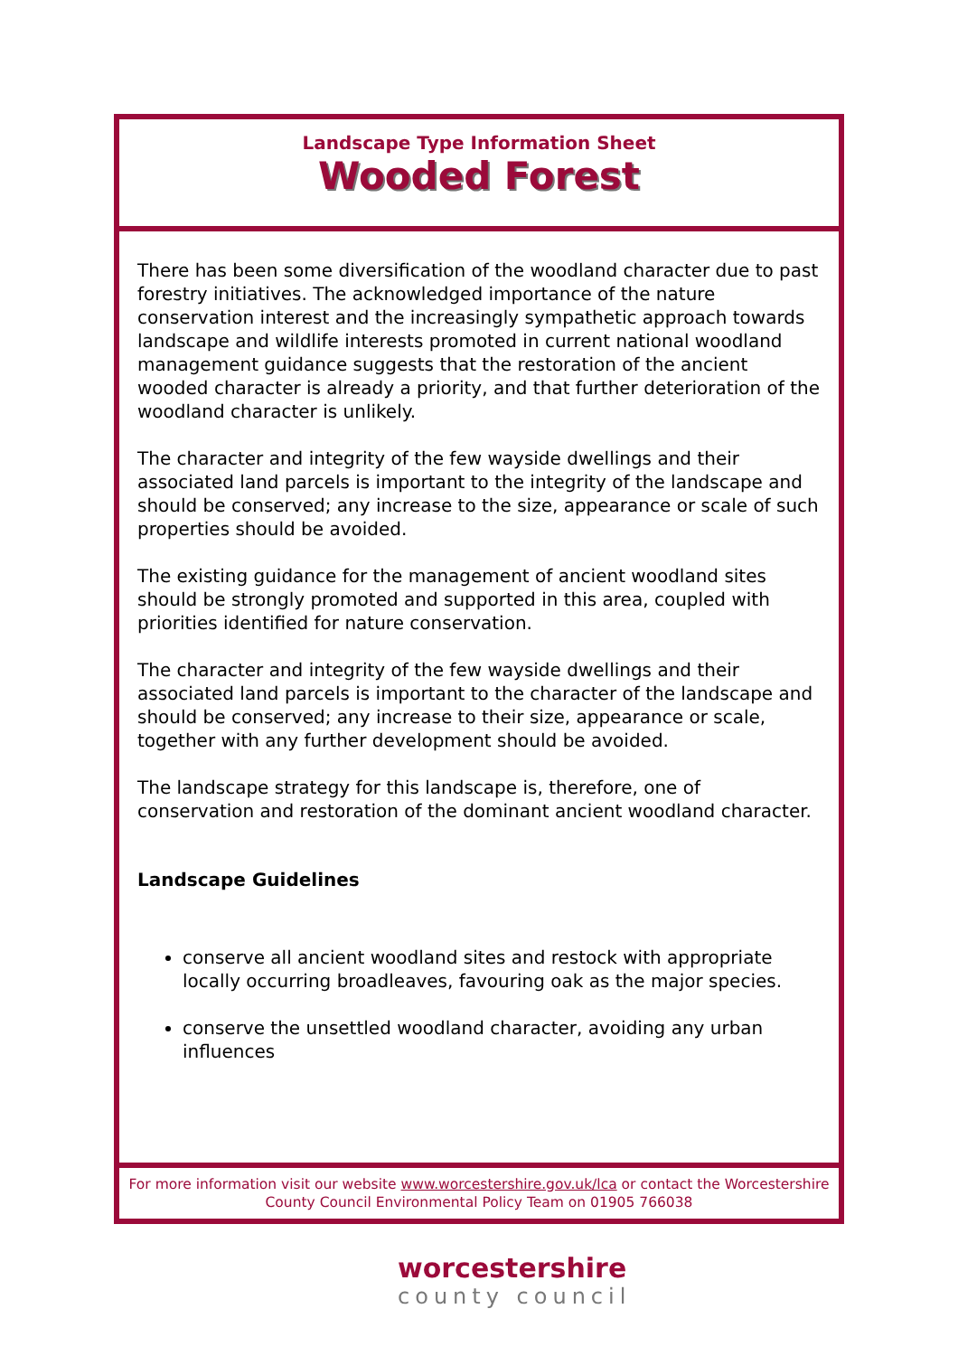Landscape Type Information Sheet
Wooded Forest
There has been some diversification of the woodland character due to past forestry initiatives. The acknowledged importance of the nature conservation interest and the increasingly sympathetic approach towards landscape and wildlife interests promoted in current national woodland management guidance suggests that the restoration of the ancient wooded character is already a priority, and that further deterioration of the woodland character is unlikely.
The character and integrity of the few wayside dwellings and their associated land parcels is important to the integrity of the landscape and should be conserved; any increase to the size, appearance or scale of such properties should be avoided.
The existing guidance for the management of ancient woodland sites should be strongly promoted and supported in this area, coupled with priorities identified for nature conservation.
The character and integrity of the few wayside dwellings and their associated land parcels is important to the character of the landscape and should be conserved; any increase to their size, appearance or scale, together with any further development should be avoided.
The landscape strategy for this landscape is, therefore, one of conservation and restoration of the dominant ancient woodland character.
Landscape Guidelines
conserve all ancient woodland sites and restock with appropriate locally occurring broadleaves, favouring oak as the major species.
conserve the unsettled woodland character, avoiding any urban influences
For more information visit our website www.worcestershire.gov.uk/lca or contact the Worcestershire County Council Environmental Policy Team on 01905 766038
worcestershire
county council